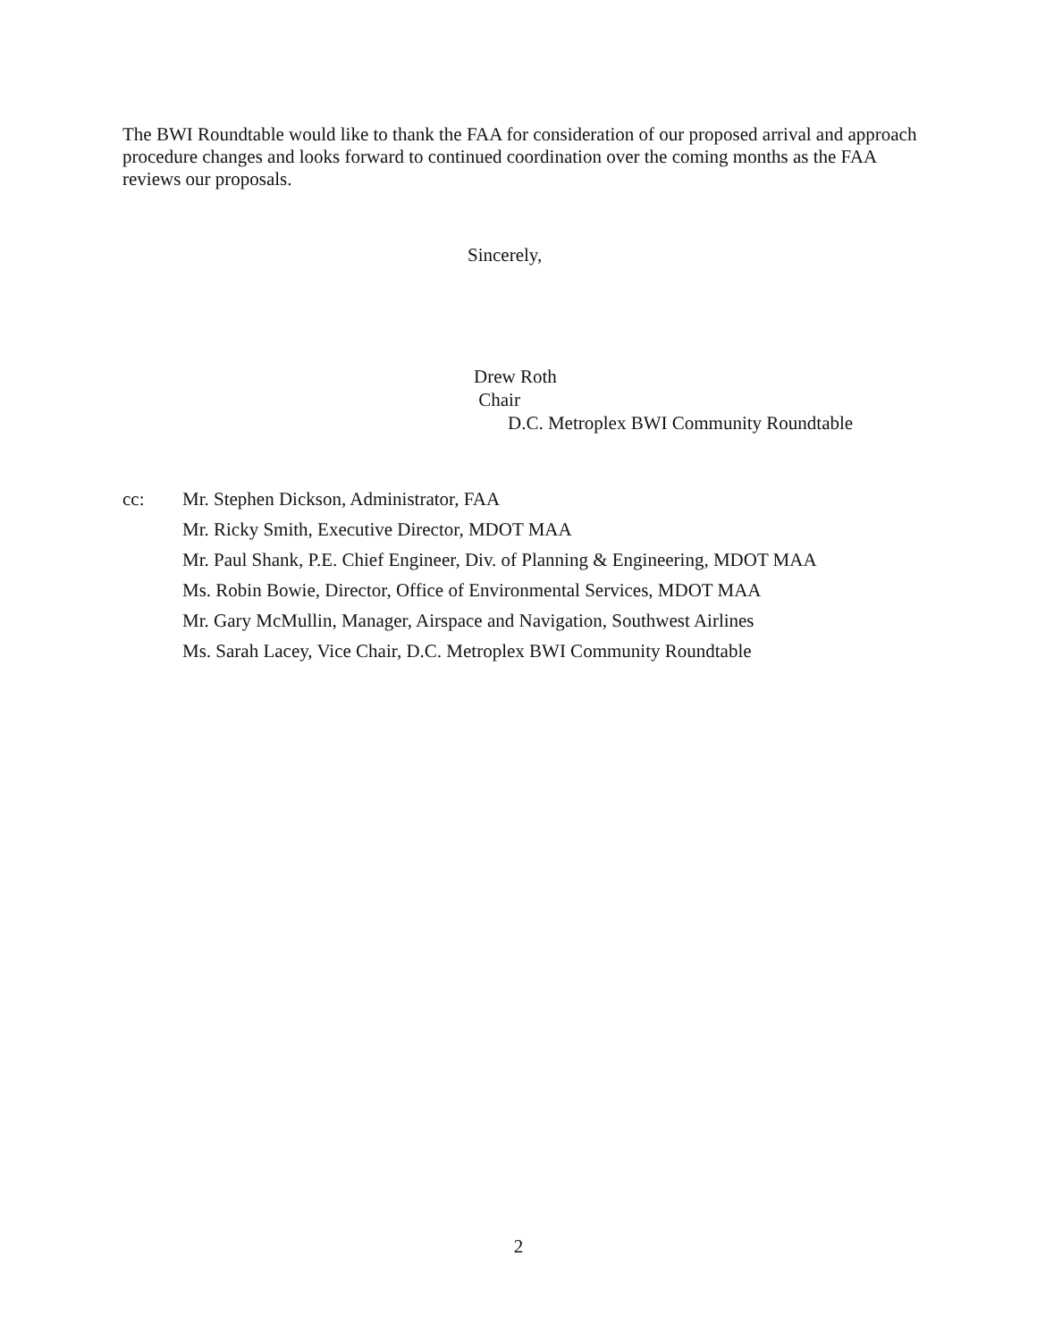The BWI Roundtable would like to thank the FAA for consideration of our proposed arrival and approach procedure changes and looks forward to continued coordination over the coming months as the FAA reviews our proposals.
Sincerely,
Drew Roth
Chair
D.C. Metroplex BWI Community Roundtable
cc: Mr. Stephen Dickson, Administrator, FAA
Mr. Ricky Smith, Executive Director, MDOT MAA
Mr. Paul Shank, P.E. Chief Engineer, Div. of Planning & Engineering, MDOT MAA
Ms. Robin Bowie, Director, Office of Environmental Services, MDOT MAA
Mr. Gary McMullin, Manager, Airspace and Navigation, Southwest Airlines
Ms. Sarah Lacey, Vice Chair, D.C. Metroplex BWI Community Roundtable
2